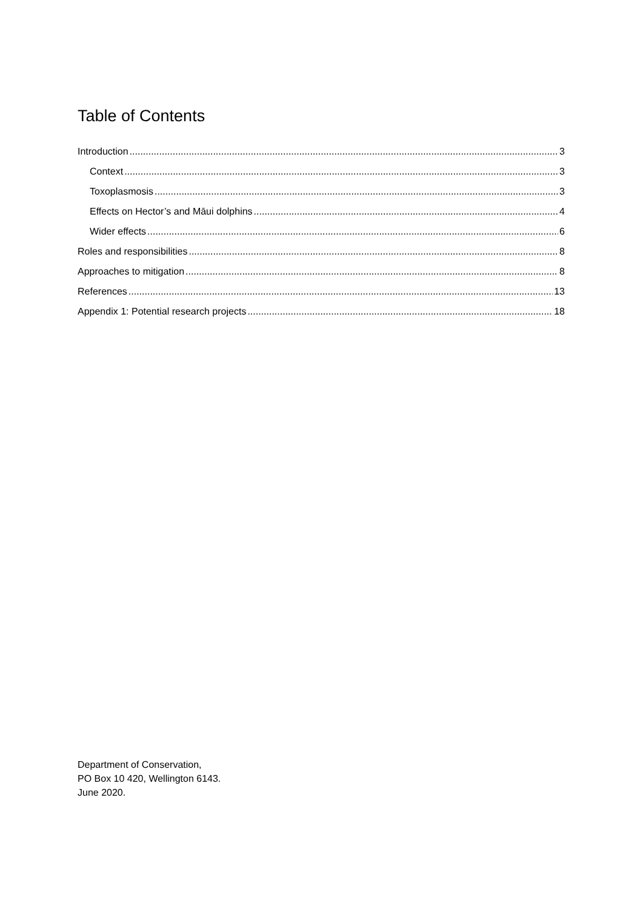Table of Contents
Introduction 3
Context 3
Toxoplasmosis 3
Effects on Hector’s and Māui dolphins 4
Wider effects 6
Roles and responsibilities 8
Approaches to mitigation 8
References 13
Appendix 1: Potential research projects 18
Department of Conservation,
PO Box 10 420, Wellington 6143.
June 2020.